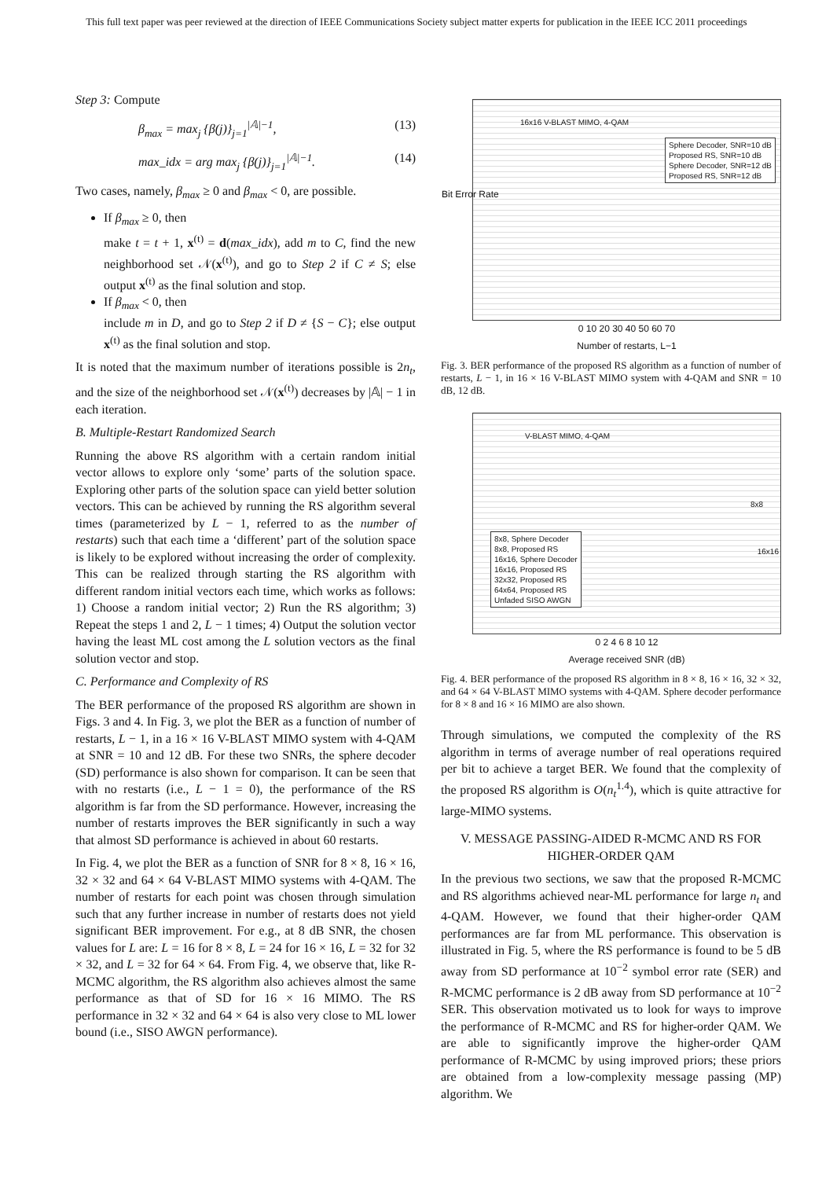This full text paper was peer reviewed at the direction of IEEE Communications Society subject matter experts for publication in the IEEE ICC 2011 proceedings
Step 3: Compute
β<sub>max</sub> = max<sub>j</sub> {β(j)}<sub>j=1</sub><sup>|𝔸|−1</sup>, (13)
max_idx = arg max<sub>j</sub> {β(j)}<sub>j=1</sub><sup>|𝔸|−1</sup>. (14)
Two cases, namely, β<sub>max</sub> ≥ 0 and β<sub>max</sub> < 0, are possible.
If β<sub>max</sub> ≥ 0, then
make t = t + 1, x<sup>(t)</sup> = d(max_idx), add m to C, find the new neighborhood set 𝒩(x<sup>(t)</sup>), and go to Step 2 if C ≠ S; else output x<sup>(t)</sup> as the final solution and stop.
If β<sub>max</sub> < 0, then
include m in D, and go to Step 2 if D ≠ {S − C}; else output x<sup>(t)</sup> as the final solution and stop.
It is noted that the maximum number of iterations possible is 2n<sub>t</sub>, and the size of the neighborhood set 𝒩(x<sup>(t)</sup>) decreases by |𝔸| − 1 in each iteration.
B. Multiple-Restart Randomized Search
Running the above RS algorithm with a certain random initial vector allows to explore only ‘some’ parts of the solution space. Exploring other parts of the solution space can yield better solution vectors. This can be achieved by running the RS algorithm several times (parameterized by L − 1, referred to as the number of restarts) such that each time a ‘different’ part of the solution space is likely to be explored without increasing the order of complexity. This can be realized through starting the RS algorithm with different random initial vectors each time, which works as follows: 1) Choose a random initial vector; 2) Run the RS algorithm; 3) Repeat the steps 1 and 2, L − 1 times; 4) Output the solution vector having the least ML cost among the L solution vectors as the final solution vector and stop.
C. Performance and Complexity of RS
The BER performance of the proposed RS algorithm are shown in Figs. 3 and 4. In Fig. 3, we plot the BER as a function of number of restarts, L − 1, in a 16 × 16 V-BLAST MIMO system with 4-QAM at SNR = 10 and 12 dB. For these two SNRs, the sphere decoder (SD) performance is also shown for comparison. It can be seen that with no restarts (i.e., L − 1 = 0), the performance of the RS algorithm is far from the SD performance. However, increasing the number of restarts improves the BER significantly in such a way that almost SD performance is achieved in about 60 restarts.
In Fig. 4, we plot the BER as a function of SNR for 8 × 8, 16 × 16, 32 × 32 and 64 × 64 V-BLAST MIMO systems with 4-QAM. The number of restarts for each point was chosen through simulation such that any further increase in number of restarts does not yield significant BER improvement. For e.g., at 8 dB SNR, the chosen values for L are: L = 16 for 8 × 8, L = 24 for 16 × 16, L = 32 for 32 × 32, and L = 32 for 64 × 64. From Fig. 4, we observe that, like R-MCMC algorithm, the RS algorithm also achieves almost the same performance as that of SD for 16 × 16 MIMO. The RS performance in 32 × 32 and 64 × 64 is also very close to ML lower bound (i.e., SISO AWGN performance).
16x16 V-BLAST MIMO, 4-QAM
Sphere Decoder, SNR=10 dB
Proposed RS, SNR=10 dB
Sphere Decoder, SNR=12 dB
Proposed RS, SNR=12 dB
Bit Error Rate
0 10 20 30 40 50 60 70
Number of restarts, L−1
Fig. 3. BER performance of the proposed RS algorithm as a function of number of restarts, L − 1, in 16 × 16 V-BLAST MIMO system with 4-QAM and SNR = 10 dB, 12 dB.
V-BLAST MIMO, 4-QAM
8x8, Sphere Decoder
8x8, Proposed RS
16x16, Sphere Decoder
16x16, Proposed RS
32x32, Proposed RS
64x64, Proposed RS
Unfaded SISO AWGN
8x8
16x16
0 2 4 6 8 10 12
Average received SNR (dB)
Fig. 4. BER performance of the proposed RS algorithm in 8 × 8, 16 × 16, 32 × 32, and 64 × 64 V-BLAST MIMO systems with 4-QAM. Sphere decoder performance for 8 × 8 and 16 × 16 MIMO are also shown.
Through simulations, we computed the complexity of the RS algorithm in terms of average number of real operations required per bit to achieve a target BER. We found that the complexity of the proposed RS algorithm is O(n<sub>t</sub><sup>1.4</sup>), which is quite attractive for large-MIMO systems.
V. MESSAGE PASSING-AIDED R-MCMC AND RS FOR HIGHER-ORDER QAM
In the previous two sections, we saw that the proposed R-MCMC and RS algorithms achieved near-ML performance for large n<sub>t</sub> and 4-QAM. However, we found that their higher-order QAM performances are far from ML performance. This observation is illustrated in Fig. 5, where the RS performance is found to be 5 dB away from SD performance at 10<sup>−2</sup> symbol error rate (SER) and R-MCMC performance is 2 dB away from SD performance at 10<sup>−2</sup> SER. This observation motivated us to look for ways to improve the performance of R-MCMC and RS for higher-order QAM. We are able to significantly improve the higher-order QAM performance of R-MCMC by using improved priors; these priors are obtained from a low-complexity message passing (MP) algorithm. We